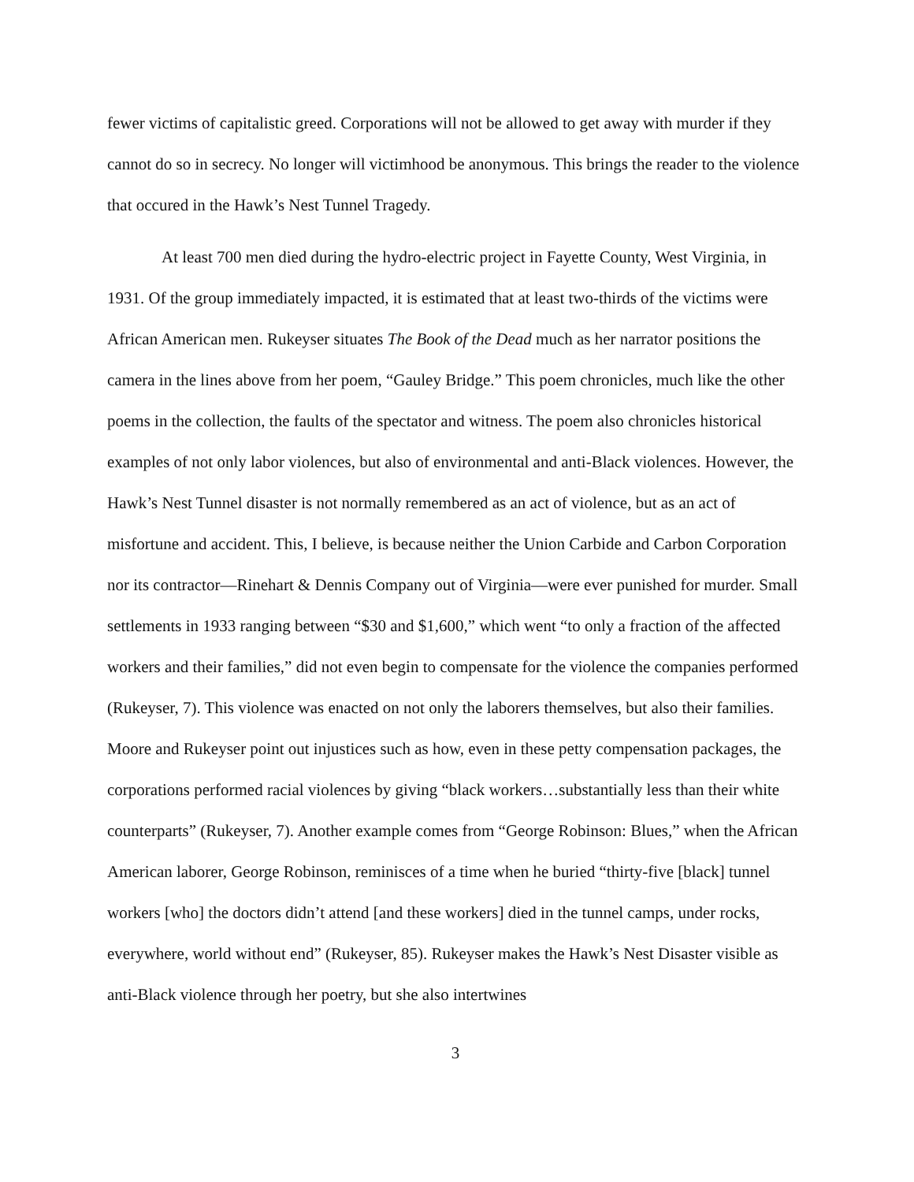fewer victims of capitalistic greed. Corporations will not be allowed to get away with murder if they cannot do so in secrecy. No longer will victimhood be anonymous. This brings the reader to the violence that occured in the Hawk’s Nest Tunnel Tragedy.
At least 700 men died during the hydro-electric project in Fayette County, West Virginia, in 1931. Of the group immediately impacted, it is estimated that at least two-thirds of the victims were African American men. Rukeyser situates The Book of the Dead much as her narrator positions the camera in the lines above from her poem, “Gauley Bridge.” This poem chronicles, much like the other poems in the collection, the faults of the spectator and witness. The poem also chronicles historical examples of not only labor violences, but also of environmental and anti-Black violences. However, the Hawk’s Nest Tunnel disaster is not normally remembered as an act of violence, but as an act of misfortune and accident. This, I believe, is because neither the Union Carbide and Carbon Corporation nor its contractor—Rinehart & Dennis Company out of Virginia—were ever punished for murder. Small settlements in 1933 ranging between “$30 and $1,600,” which went “to only a fraction of the affected workers and their families,” did not even begin to compensate for the violence the companies performed (Rukeyser, 7). This violence was enacted on not only the laborers themselves, but also their families. Moore and Rukeyser point out injustices such as how, even in these petty compensation packages, the corporations performed racial violences by giving “black workers…substantially less than their white counterparts” (Rukeyser, 7). Another example comes from “George Robinson: Blues,” when the African American laborer, George Robinson, reminisces of a time when he buried “thirty-five [black] tunnel workers [who] the doctors didn’t attend [and these workers] died in the tunnel camps, under rocks, everywhere, world without end” (Rukeyser, 85). Rukeyser makes the Hawk’s Nest Disaster visible as anti-Black violence through her poetry, but she also intertwines
3